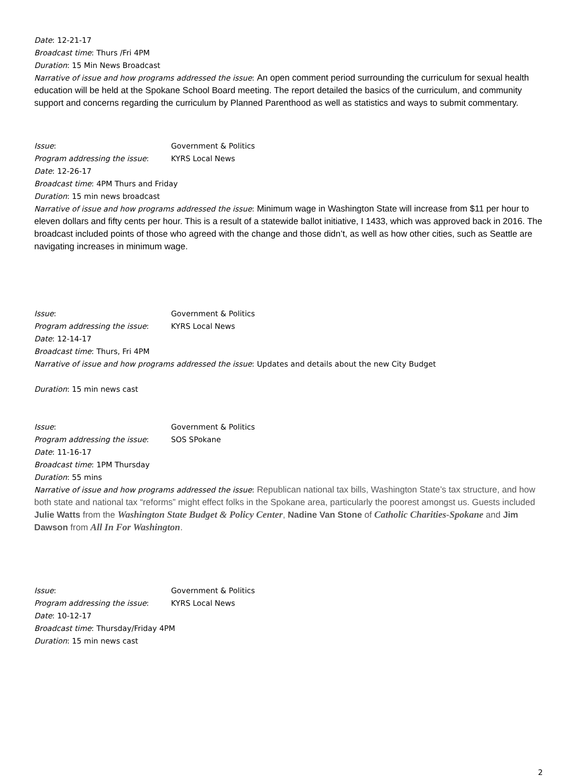Date: 12-21-17
Broadcast time: Thurs /Fri 4PM
Duration: 15 Min News Broadcast
Narrative of issue and how programs addressed the issue: An open comment period surrounding the curriculum for sexual health education will be held at the Spokane School Board meeting. The report detailed the basics of the curriculum, and community support and concerns regarding the curriculum by Planned Parenthood as well as statistics and ways to submit commentary.
Issue: Government & Politics
Program addressing the issue: KYRS Local News
Date: 12-26-17
Broadcast time: 4PM Thurs and Friday
Duration: 15 min news broadcast
Narrative of issue and how programs addressed the issue: Minimum wage in Washington State will increase from $11 per hour to eleven dollars and fifty cents per hour. This is a result of a statewide ballot initiative, I 1433, which was approved back in 2016. The broadcast included points of those who agreed with the change and those didn’t, as well as how other cities, such as Seattle are navigating increases in minimum wage.
Issue: Government & Politics
Program addressing the issue: KYRS Local News
Date: 12-14-17
Broadcast time: Thurs, Fri 4PM
Narrative of issue and how programs addressed the issue: Updates and details about the new City Budget
Duration: 15 min news cast
Issue: Government & Politics
Program addressing the issue: SOS SPokane
Date: 11-16-17
Broadcast time: 1PM Thursday
Duration: 55 mins
Narrative of issue and how programs addressed the issue: Republican national tax bills, Washington State’s tax structure, and how both state and national tax “reforms” might effect folks in the Spokane area, particularly the poorest amongst us. Guests included Julie Watts from the Washington State Budget & Policy Center, Nadine Van Stone of Catholic Charities-Spokane and Jim Dawson from All In For Washington.
Issue: Government & Politics
Program addressing the issue: KYRS Local News
Date: 10-12-17
Broadcast time: Thursday/Friday 4PM
Duration: 15 min news cast
2